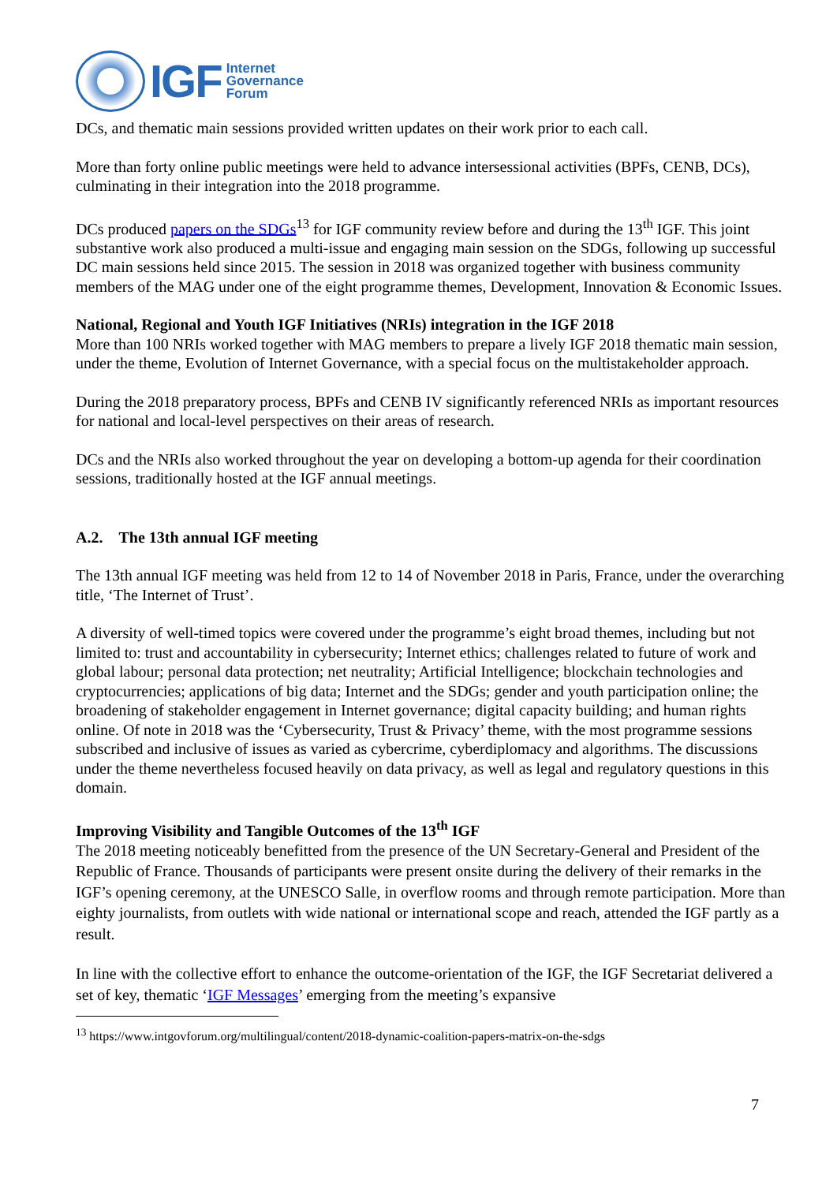IGF
Internet
Governance
Forum
DCs, and thematic main sessions provided written updates on their work prior to each call.
More than forty online public meetings were held to advance intersessional activities (BPFs, CENB, DCs), culminating in their integration into the 2018 programme.
DCs produced papers on the SDGs<sup>13</sup> for IGF community review before and during the 13<sup>th</sup> IGF. This joint substantive work also produced a multi-issue and engaging main session on the SDGs, following up successful DC main sessions held since 2015. The session in 2018 was organized together with business community members of the MAG under one of the eight programme themes, Development, Innovation & Economic Issues.
National, Regional and Youth IGF Initiatives (NRIs) integration in the IGF 2018
More than 100 NRIs worked together with MAG members to prepare a lively IGF 2018 thematic main session, under the theme, Evolution of Internet Governance, with a special focus on the multistakeholder approach.
During the 2018 preparatory process, BPFs and CENB IV significantly referenced NRIs as important resources for national and local-level perspectives on their areas of research.
DCs and the NRIs also worked throughout the year on developing a bottom-up agenda for their coordination sessions, traditionally hosted at the IGF annual meetings.
A.2. The 13th annual IGF meeting
The 13th annual IGF meeting was held from 12 to 14 of November 2018 in Paris, France, under the overarching title, ‘The Internet of Trust’.
A diversity of well-timed topics were covered under the programme’s eight broad themes, including but not limited to: trust and accountability in cybersecurity; Internet ethics; challenges related to future of work and global labour; personal data protection; net neutrality; Artificial Intelligence; blockchain technologies and cryptocurrencies; applications of big data; Internet and the SDGs; gender and youth participation online; the broadening of stakeholder engagement in Internet governance; digital capacity building; and human rights online. Of note in 2018 was the ‘Cybersecurity, Trust & Privacy’ theme, with the most programme sessions subscribed and inclusive of issues as varied as cybercrime, cyberdiplomacy and algorithms. The discussions under the theme nevertheless focused heavily on data privacy, as well as legal and regulatory questions in this domain.
Improving Visibility and Tangible Outcomes of the 13<sup>th</sup> IGF
The 2018 meeting noticeably benefitted from the presence of the UN Secretary-General and President of the Republic of France. Thousands of participants were present onsite during the delivery of their remarks in the IGF’s opening ceremony, at the UNESCO Salle, in overflow rooms and through remote participation. More than eighty journalists, from outlets with wide national or international scope and reach, attended the IGF partly as a result.
In line with the collective effort to enhance the outcome-orientation of the IGF, the IGF Secretariat delivered a set of key, thematic ‘IGF Messages’ emerging from the meeting’s expansive
<sup>13</sup> https://www.intgovforum.org/multilingual/content/2018-dynamic-coalition-papers-matrix-on-the-sdgs
7